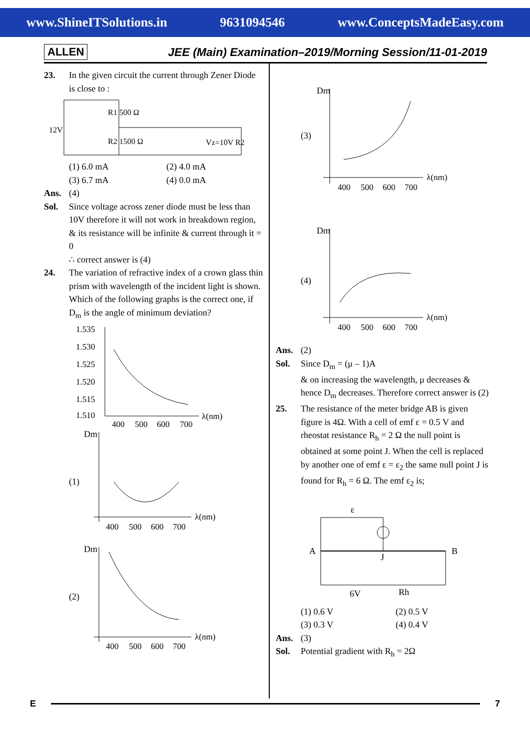www.ShineITSolutions.in 9631094546 www.ConceptsMadeEasy.com
ALLEN JEE (Main) Examination–2019/Morning Session/11-01-2019
23. In the given circuit the current through Zener Diode is close to :
12V
R1 500 Ω
R2 1500 Ω
Vz=10V R2
(1) 6.0 mA (2) 4.0 mA (3) 6.7 mA (4) 0.0 mA
Ans. (4)
Sol. Since voltage across zener diode must be less than 10V therefore it will not work in breakdown region, & its resistance will be infinite & current through it = 0
∴ correct answer is (4)
24. The variation of refractive index of a crown glass thin prism with wavelength of the incident light is shown. Which of the following graphs is the correct one, if D<sub>m</sub> is the angle of minimum deviation?
1.535
1.530
1.525
1.520
1.515
1.510
400
500
600
700
λ(nm)
Dm
(1)
400
500
600
700
λ(nm)
Dm
(2)
400
500
600
700
λ(nm)
Dm
(3)
400
500
600
700
λ(nm)
Dm
(4)
400
500
600
700
λ(nm)
Ans. (2)
Sol. Since D<sub>m</sub> = (μ – 1)A
& on increasing the wavelength, μ decreases & hence D<sub>m</sub> decreases. Therefore correct answer is (2)
25. The resistance of the meter bridge AB is given figure is 4Ω. With a cell of emf ε = 0.5 V and rheostat resistance R<sub>h</sub> = 2 Ω the null point is obtained at some point J. When the cell is replaced by another one of emf ε = ε<sub>2</sub> the same null point J is found for R<sub>h</sub> = 6 Ω. The emf ε<sub>2</sub> is;
ε
A
B
J
6V
Rh
(1) 0.6 V (2) 0.5 V (3) 0.3 V (4) 0.4 V
Ans. (3)
Sol. Potential gradient with R<sub>h</sub> = 2Ω
E 7